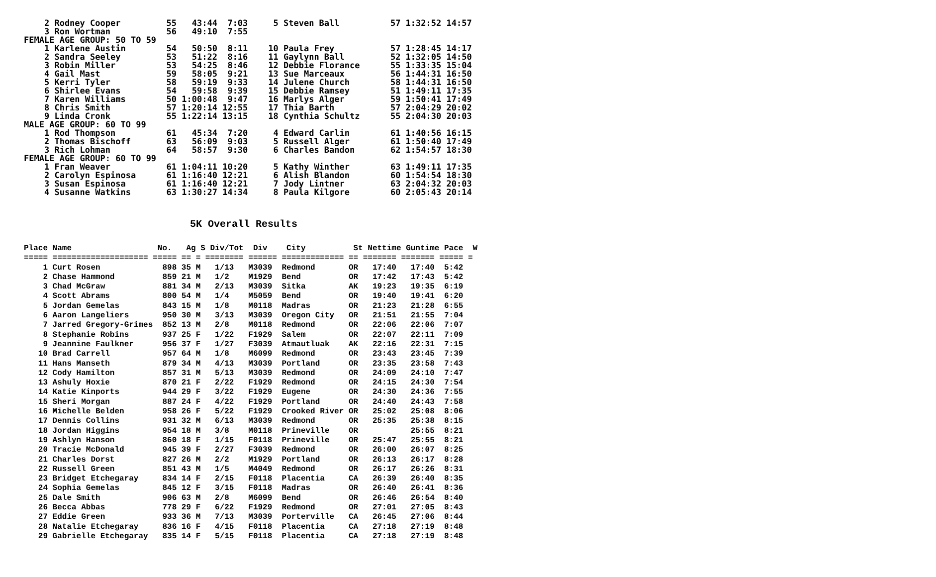2 Rodney Cooper         55   43:44  7:03     5 Steven Ball          57 1:32:52 14:57
    3 Ron Wortman           56   49:10  7:55
FEMALE AGE GROUP: 50 TO 59
    1 Karlene Austin        54   50:50  8:11    10 Paula Frey           57 1:28:45 14:17
    2 Sandra Seeley         53   51:22  8:16    11 Gaylynn Ball         52 1:32:05 14:50
    3 Robin Miller          53   54:25  8:46    12 Debbie Florance      55 1:33:35 15:04
    4 Gail Mast             59   58:05  9:21    13 Sue Marceaux         56 1:44:31 16:50
    5 Kerri Tyler           58   59:19  9:33    14 Julene Church        58 1:44:31 16:50
    6 Shirlee Evans         54   59:58  9:39    15 Debbie Ramsey        51 1:49:11 17:35
    7 Karen Williams        50 1:00:48  9:47    16 Marlys Alger         59 1:50:41 17:49
    8 Chris Smith           57 1:20:14 12:55    17 Thia Barth           57 2:04:29 20:02
    9 Linda Cronk           55 1:22:14 13:15    18 Cynthia Schultz      55 2:04:30 20:03
MALE AGE GROUP: 60 TO 99
    1 Rod Thompson          61   45:34  7:20     4 Edward Carlin        61 1:40:56 16:15
    2 Thomas Bischoff       63   56:09  9:03     5 Russell Alger        61 1:50:40 17:49
    3 Rich Lohman           64   58:57  9:30     6 Charles Bandon       62 1:54:57 18:30
FEMALE AGE GROUP: 60 TO 99
    1 Fran Weaver           61 1:04:11 10:20     5 Kathy Winther        63 1:49:11 17:35
    2 Carolyn Espinosa      61 1:16:40 12:21     6 Alish Blandon        60 1:54:54 18:30
    3 Susan Espinosa        61 1:16:40 12:21     7 Jody Lintner         63 2:04:32 20:03
    4 Susanne Watkins       63 1:30:27 14:34     8 Paula Kilgore        60 2:05:43 20:14
5K Overall Results
Place Name                  No.   Ag S Div/Tot  Div    City          St Nettime Guntime Pace  W
===== ==================== ===== == = ======== ====== ============= == ======= ======= ===== =
    1 Curt Rosen             898 35 M   1/13   M3039  Redmond       OR   17:40   17:40  5:42
    2 Chase Hammond          859 21 M   1/2    M1929  Bend          OR   17:42   17:43  5:42
    3 Chad McGraw            881 34 M   2/13   M3039  Sitka         AK   19:23   19:35  6:19
    4 Scott Abrams           800 54 M   1/4    M5059  Bend          OR   19:40   19:41  6:20
    5 Jordan Gemelas         843 15 M   1/8    M0118  Madras        OR   21:23   21:28  6:55
    6 Aaron Langeliers       950 30 M   3/13   M3039  Oregon City   OR   21:51   21:55  7:04
    7 Jarred Gregory-Grimes  852 13 M   2/8    M0118  Redmond       OR   22:06   22:06  7:07
    8 Stephanie Robins       937 25 F   1/22   F1929  Salem         OR   22:07   22:11  7:09
    9 Jeannine Faulkner      956 37 F   1/27   F3039  Atmautluak    AK   22:16   22:31  7:15
   10 Brad Carrell           957 64 M   1/8    M6099  Redmond       OR   23:43   23:45  7:39
   11 Hans Manseth           879 34 M   4/13   M3039  Portland      OR   23:35   23:58  7:43
   12 Cody Hamilton          857 31 M   5/13   M3039  Redmond       OR   24:09   24:10  7:47
   13 Ashuly Hoxie           870 21 F   2/22   F1929  Redmond       OR   24:15   24:30  7:54
   14 Katie Kinports         944 29 F   3/22   F1929  Eugene        OR   24:30   24:36  7:55
   15 Sheri Morgan           887 24 F   4/22   F1929  Portland      OR   24:40   24:43  7:58
   16 Michelle Belden        958 26 F   5/22   F1929  Crooked River OR   25:02   25:08  8:06
   17 Dennis Collins         931 32 M   6/13   M3039  Redmond       OR   25:35   25:38  8:15
   18 Jordan Higgins         954 18 M   3/8    M0118  Prineville    OR           25:55  8:21
   19 Ashlyn Hanson          860 18 F   1/15   F0118  Prineville    OR   25:47   25:55  8:21
   20 Tracie McDonald        945 39 F   2/27   F3039  Redmond       OR   26:00   26:07  8:25
   21 Charles Dorst          827 26 M   2/2    M1929  Portland      OR   26:13   26:17  8:28
   22 Russell Green          851 43 M   1/5    M4049  Redmond       OR   26:17   26:26  8:31
   23 Bridget Etchegaray     834 14 F   2/15   F0118  Placentia     CA   26:39   26:40  8:35
   24 Sophia Gemelas         845 12 F   3/15   F0118  Madras        OR   26:40   26:41  8:36
   25 Dale Smith             906 63 M   2/8    M6099  Bend          OR   26:46   26:54  8:40
   26 Becca Abbas            778 29 F   6/22   F1929  Redmond       OR   27:01   27:05  8:43
   27 Eddie Green            933 36 M   7/13   M3039  Porterville   CA   26:45   27:06  8:44
   28 Natalie Etchegaray     836 16 F   4/15   F0118  Placentia     CA   27:18   27:19  8:48
   29 Gabrielle Etchegaray   835 14 F   5/15   F0118  Placentia     CA   27:18   27:19  8:48